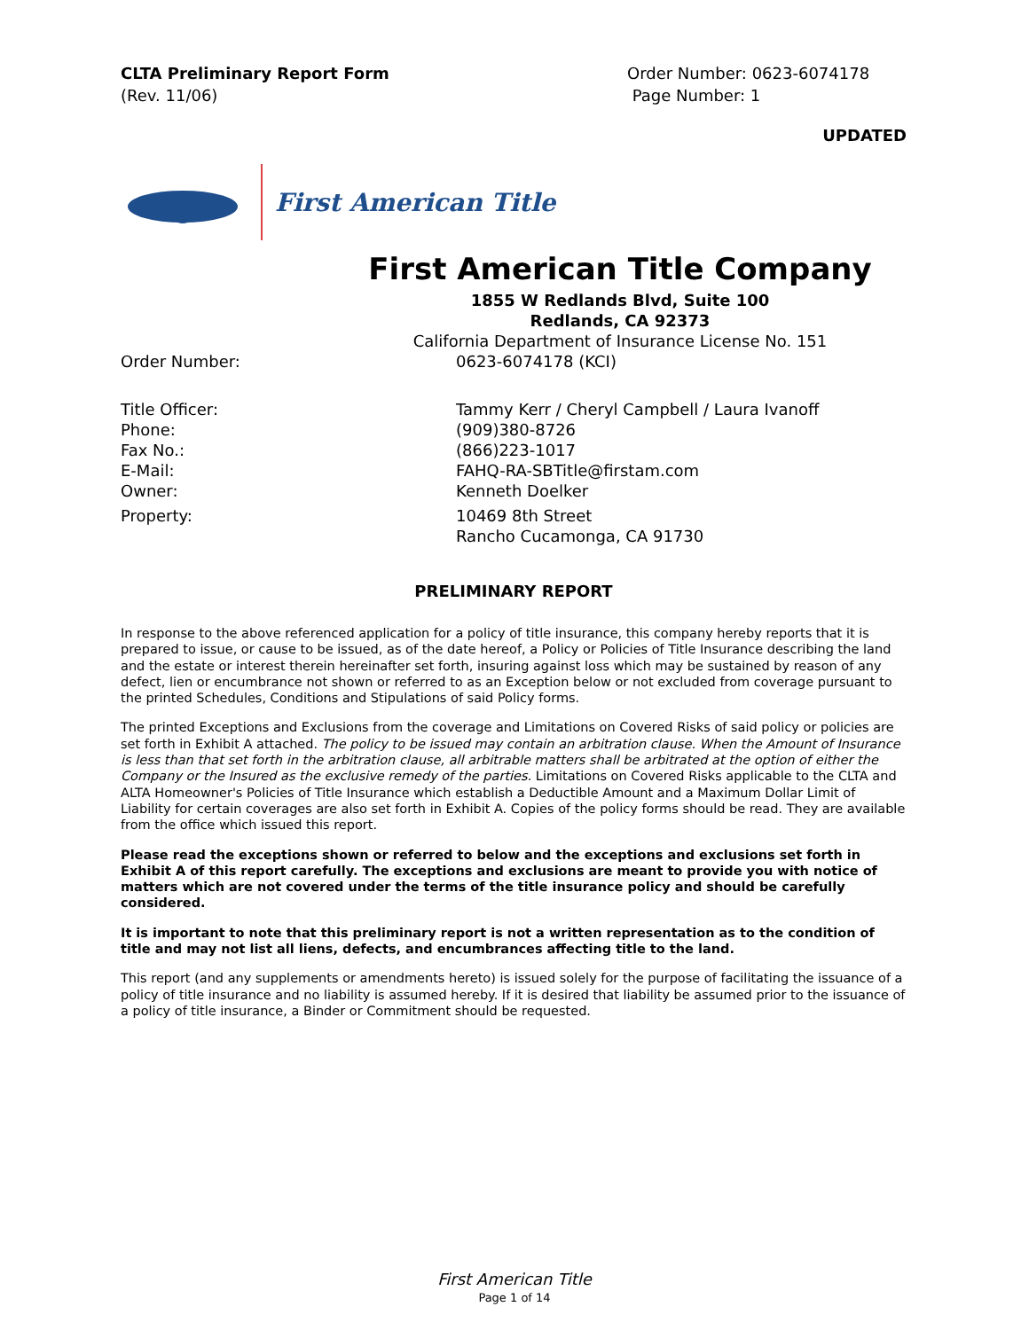CLTA Preliminary Report Form
(Rev. 11/06)
Order Number: 0623-6074178
Page Number: 1
UPDATED
First American Title
First American Title Company
1855 W Redlands Blvd, Suite 100
Redlands, CA 92373
California Department of Insurance License No. 151
Order Number: 0623-6074178 (KCI)
Title Officer: Tammy Kerr / Cheryl Campbell / Laura Ivanoff
Phone: (909)380-8726
Fax No.: (866)223-1017
E-Mail: FAHQ-RA-SBTitle@firstam.com
Owner: Kenneth Doelker
Property: 10469 8th Street
Rancho Cucamonga, CA 91730
PRELIMINARY REPORT
In response to the above referenced application for a policy of title insurance, this company hereby reports that it is prepared to issue, or cause to be issued, as of the date hereof, a Policy or Policies of Title Insurance describing the land and the estate or interest therein hereinafter set forth, insuring against loss which may be sustained by reason of any defect, lien or encumbrance not shown or referred to as an Exception below or not excluded from coverage pursuant to the printed Schedules, Conditions and Stipulations of said Policy forms.
The printed Exceptions and Exclusions from the coverage and Limitations on Covered Risks of said policy or policies are set forth in Exhibit A attached. The policy to be issued may contain an arbitration clause. When the Amount of Insurance is less than that set forth in the arbitration clause, all arbitrable matters shall be arbitrated at the option of either the Company or the Insured as the exclusive remedy of the parties. Limitations on Covered Risks applicable to the CLTA and ALTA Homeowner's Policies of Title Insurance which establish a Deductible Amount and a Maximum Dollar Limit of Liability for certain coverages are also set forth in Exhibit A. Copies of the policy forms should be read. They are available from the office which issued this report.
Please read the exceptions shown or referred to below and the exceptions and exclusions set forth in Exhibit A of this report carefully. The exceptions and exclusions are meant to provide you with notice of matters which are not covered under the terms of the title insurance policy and should be carefully considered.
It is important to note that this preliminary report is not a written representation as to the condition of title and may not list all liens, defects, and encumbrances affecting title to the land.
This report (and any supplements or amendments hereto) is issued solely for the purpose of facilitating the issuance of a policy of title insurance and no liability is assumed hereby. If it is desired that liability be assumed prior to the issuance of a policy of title insurance, a Binder or Commitment should be requested.
First American Title
Page 1 of 14